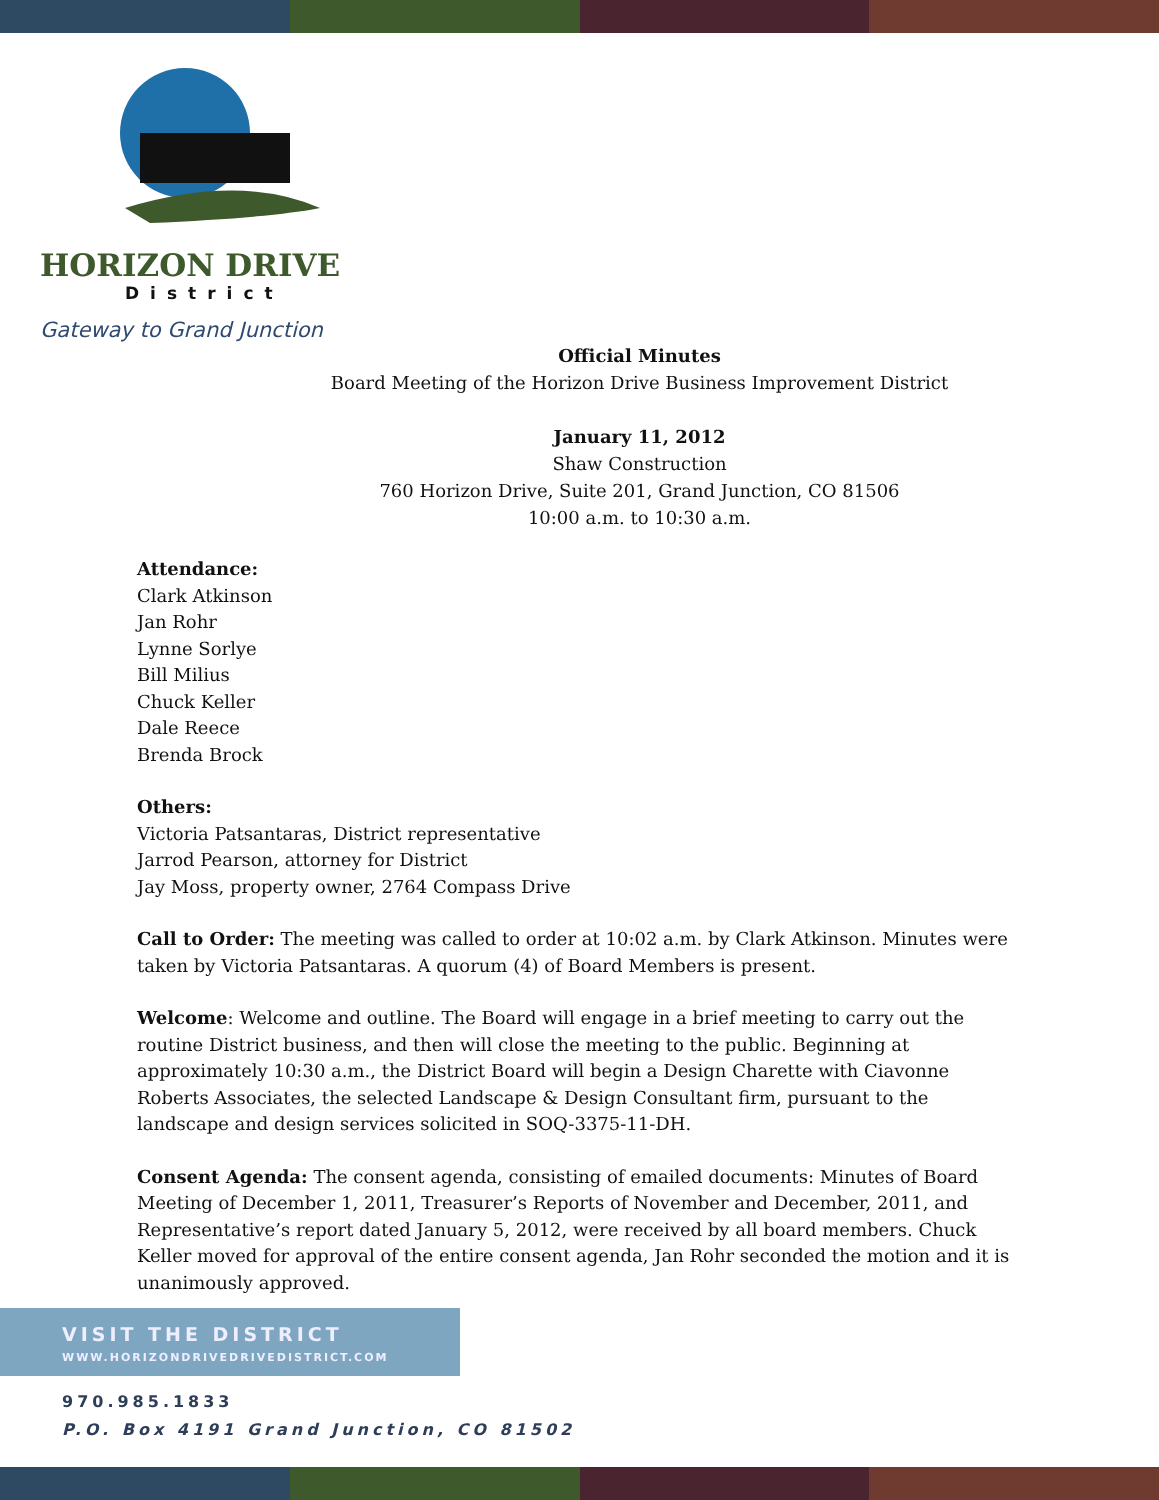HORIZON DRIVE
District
Gateway to Grand Junction
Official Minutes
Board Meeting of the Horizon Drive Business Improvement District
January 11, 2012
Shaw Construction
760 Horizon Drive, Suite 201, Grand Junction, CO 81506
10:00 a.m. to 10:30 a.m.
Attendance:
Clark Atkinson
Jan Rohr
Lynne Sorlye
Bill Milius
Chuck Keller
Dale Reece
Brenda Brock
Others:
Victoria Patsantaras, District representative
Jarrod Pearson, attorney for District
Jay Moss, property owner, 2764 Compass Drive
Call to Order: The meeting was called to order at 10:02 a.m. by Clark Atkinson. Minutes were taken by Victoria Patsantaras. A quorum (4) of Board Members is present.
Welcome: Welcome and outline. The Board will engage in a brief meeting to carry out the routine District business, and then will close the meeting to the public. Beginning at approximately 10:30 a.m., the District Board will begin a Design Charette with Ciavonne Roberts Associates, the selected Landscape & Design Consultant firm, pursuant to the landscape and design services solicited in SOQ-3375-11-DH.
Consent Agenda: The consent agenda, consisting of emailed documents: Minutes of Board Meeting of December 1, 2011, Treasurer’s Reports of November and December, 2011, and Representative’s report dated January 5, 2012, were received by all board members. Chuck Keller moved for approval of the entire consent agenda, Jan Rohr seconded the motion and it is unanimously approved.
VISIT THE DISTRICT
WWW.HORIZONDRIVEDRIVEDISTRICT.COM
970.985.1833
P.O. Box 4191 Grand Junction, CO 81502